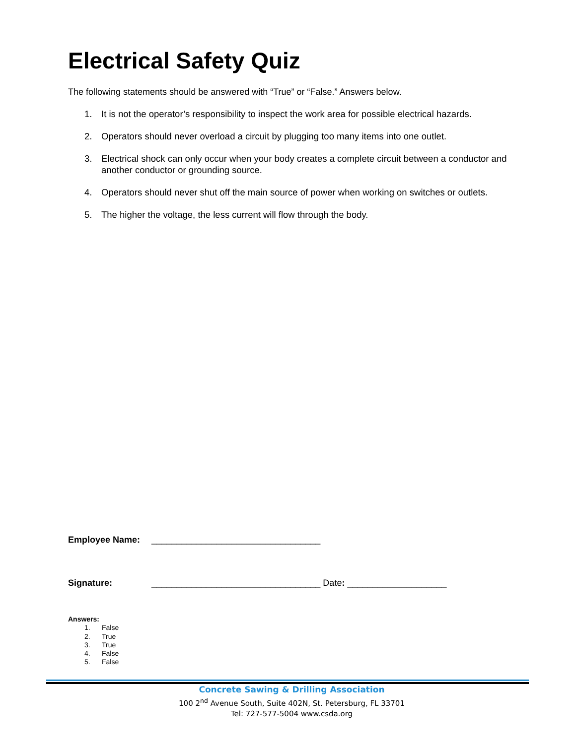Electrical Safety Quiz
The following statements should be answered with “True” or “False.” Answers below.
1. It is not the operator’s responsibility to inspect the work area for possible electrical hazards.
2. Operators should never overload a circuit by plugging too many items into one outlet.
3. Electrical shock can only occur when your body creates a complete circuit between a conductor and another conductor or grounding source.
4. Operators should never shut off the main source of power when working on switches or outlets.
5. The higher the voltage, the less current will flow through the body.
Employee Name: __________________________________
Signature: __________________________________ Date: ____________________
Answers:
1. False
2. True
3. True
4. False
5. False
Concrete Sawing & Drilling Association
100 2<sup>nd</sup> Avenue South, Suite 402N, St. Petersburg, FL 33701
Tel: 727-577-5004 www.csda.org